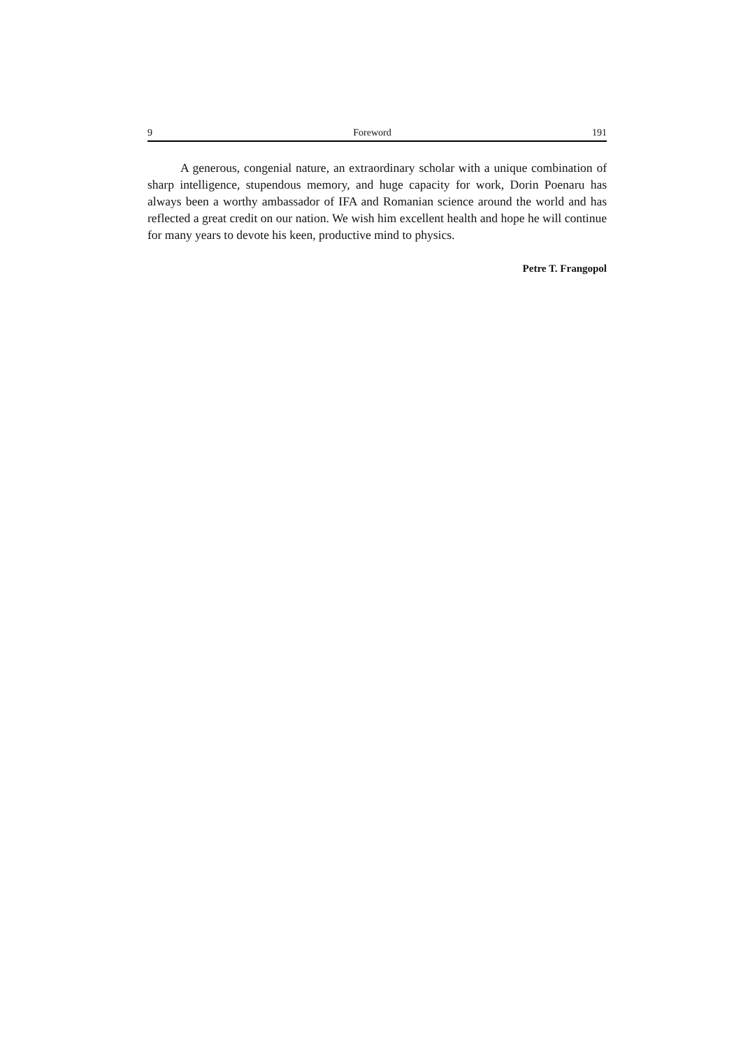9 Foreword 191
A generous, congenial nature, an extraordinary scholar with a unique combination of sharp intelligence, stupendous memory, and huge capacity for work, Dorin Poenaru has always been a worthy ambassador of IFA and Romanian science around the world and has reflected a great credit on our nation. We wish him excellent health and hope he will continue for many years to devote his keen, productive mind to physics.
Petre T. Frangopol